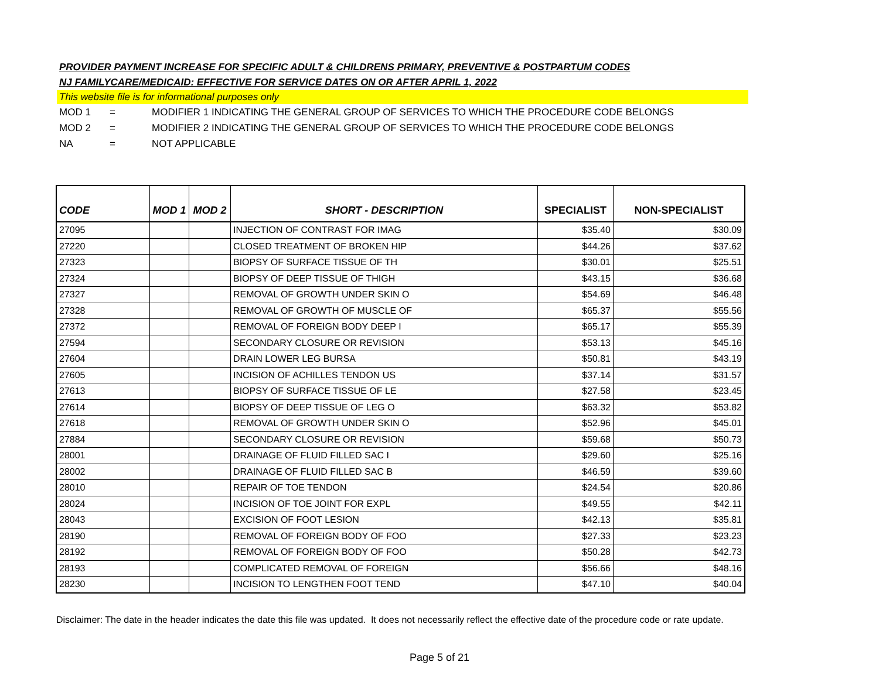PROVIDER PAYMENT INCREASE FOR SPECIFIC ADULT & CHILDRENS PRIMARY, PREVENTIVE & POSTPARTUM CODES
NJ FAMILYCARE/MEDICAID: EFFECTIVE FOR SERVICE DATES ON OR AFTER APRIL 1, 2022
This website file is for informational purposes only
MOD 1 = MODIFIER 1 INDICATING THE GENERAL GROUP OF SERVICES TO WHICH THE PROCEDURE CODE BELONGS
MOD 2 = MODIFIER 2 INDICATING THE GENERAL GROUP OF SERVICES TO WHICH THE PROCEDURE CODE BELONGS
NA = NOT APPLICABLE
| CODE | MOD 1 | MOD 2 | SHORT - DESCRIPTION | SPECIALIST | NON-SPECIALIST |
| --- | --- | --- | --- | --- | --- |
| 27095 | | | INJECTION OF CONTRAST FOR IMAG | $35.40 | $30.09 |
| 27220 | | | CLOSED TREATMENT OF BROKEN HIP | $44.26 | $37.62 |
| 27323 | | | BIOPSY OF SURFACE TISSUE OF TH | $30.01 | $25.51 |
| 27324 | | | BIOPSY OF DEEP TISSUE OF THIGH | $43.15 | $36.68 |
| 27327 | | | REMOVAL OF GROWTH UNDER SKIN O | $54.69 | $46.48 |
| 27328 | | | REMOVAL OF GROWTH OF MUSCLE OF | $65.37 | $55.56 |
| 27372 | | | REMOVAL OF FOREIGN BODY DEEP I | $65.17 | $55.39 |
| 27594 | | | SECONDARY CLOSURE OR REVISION | $53.13 | $45.16 |
| 27604 | | | DRAIN LOWER LEG BURSA | $50.81 | $43.19 |
| 27605 | | | INCISION OF ACHILLES TENDON US | $37.14 | $31.57 |
| 27613 | | | BIOPSY OF SURFACE TISSUE OF LE | $27.58 | $23.45 |
| 27614 | | | BIOPSY OF DEEP TISSUE OF LEG O | $63.32 | $53.82 |
| 27618 | | | REMOVAL OF GROWTH UNDER SKIN O | $52.96 | $45.01 |
| 27884 | | | SECONDARY CLOSURE OR REVISION | $59.68 | $50.73 |
| 28001 | | | DRAINAGE OF FLUID FILLED SAC I | $29.60 | $25.16 |
| 28002 | | | DRAINAGE OF FLUID FILLED SAC B | $46.59 | $39.60 |
| 28010 | | | REPAIR OF TOE TENDON | $24.54 | $20.86 |
| 28024 | | | INCISION OF TOE JOINT FOR EXPL | $49.55 | $42.11 |
| 28043 | | | EXCISION OF FOOT LESION | $42.13 | $35.81 |
| 28190 | | | REMOVAL OF FOREIGN BODY OF FOO | $27.33 | $23.23 |
| 28192 | | | REMOVAL OF FOREIGN BODY OF FOO | $50.28 | $42.73 |
| 28193 | | | COMPLICATED REMOVAL OF FOREIGN | $56.66 | $48.16 |
| 28230 | | | INCISION TO LENGTHEN FOOT TEND | $47.10 | $40.04 |
Disclaimer: The date in the header indicates the date this file was updated. It does not necessarily reflect the effective date of the procedure code or rate update.
Page 5 of 21